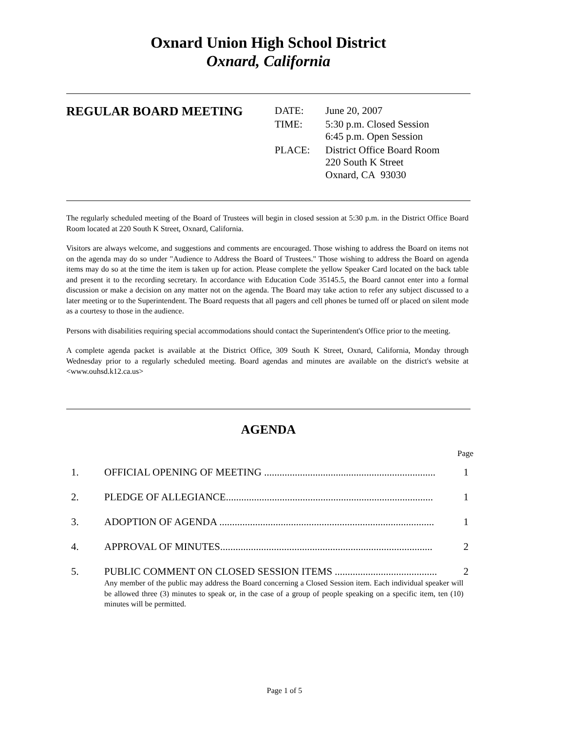Oxnard Union High School District
Oxnard, California
REGULAR BOARD MEETING
| DATE: | June 20, 2007 |
| TIME: | 5:30 p.m. Closed Session 6:45 p.m. Open Session |
| PLACE: | District Office Board Room 220 South K Street Oxnard, CA 93030 |
The regularly scheduled meeting of the Board of Trustees will begin in closed session at 5:30 p.m. in the District Office Board Room located at 220 South K Street, Oxnard, California.
Visitors are always welcome, and suggestions and comments are encouraged. Those wishing to address the Board on items not on the agenda may do so under "Audience to Address the Board of Trustees." Those wishing to address the Board on agenda items may do so at the time the item is taken up for action. Please complete the yellow Speaker Card located on the back table and present it to the recording secretary. In accordance with Education Code 35145.5, the Board cannot enter into a formal discussion or make a decision on any matter not on the agenda. The Board may take action to refer any subject discussed to a later meeting or to the Superintendent. The Board requests that all pagers and cell phones be turned off or placed on silent mode as a courtesy to those in the audience.
Persons with disabilities requiring special accommodations should contact the Superintendent's Office prior to the meeting.
A complete agenda packet is available at the District Office, 309 South K Street, Oxnard, California, Monday through Wednesday prior to a regularly scheduled meeting. Board agendas and minutes are available on the district's website at <www.ouhsd.k12.ca.us>
AGENDA
Page
| 1. | OFFICIAL OPENING OF MEETING ................................................................... | 1 |
| 2. | PLEDGE OF ALLEGIANCE................................................................................. | 1 |
| 3. | ADOPTION OF AGENDA .................................................................................... | 1 |
| 4. | APPROVAL OF MINUTES................................................................................... | 2 |
| 5. | PUBLIC COMMENT ON CLOSED SESSION ITEMS ........................................ Any member of the public may address the Board concerning a Closed Session item. Each individual speaker will be allowed three (3) minutes to speak or, in the case of a group of people speaking on a specific item, ten (10) minutes will be permitted. | 2 |
Page 1 of 5